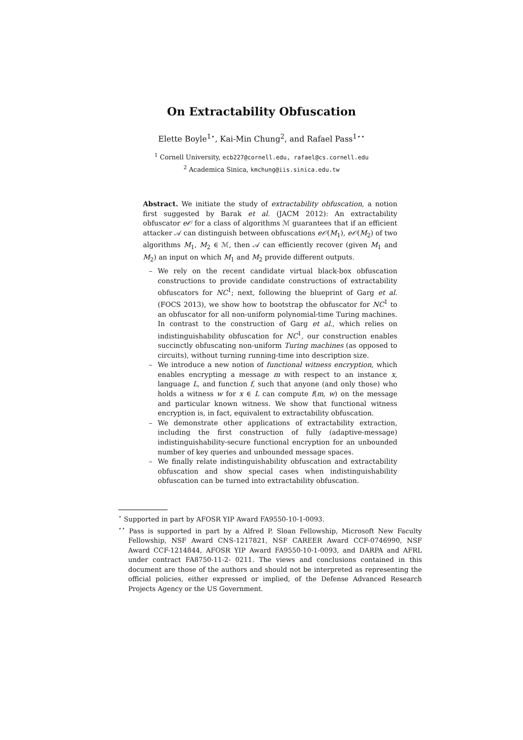On Extractability Obfuscation
Elette Boyle<sup>1⋆</sup>, Kai-Min Chung<sup>2</sup>, and Rafael Pass<sup>1⋆⋆</sup>
<sup>1</sup> Cornell University, ecb227@cornell.edu, rafael@cs.cornell.edu
<sup>2</sup> Academica Sinica, kmchung@iis.sinica.edu.tw
Abstract. We initiate the study of extractability obfuscation, a notion first suggested by Barak et al. (JACM 2012): An extractability obfuscator e𝒪 for a class of algorithms ℳ guarantees that if an efficient attacker 𝒜 can distinguish between obfuscations e𝒪(M<sub>1</sub>), e𝒪(M<sub>2</sub>) of two algorithms M<sub>1</sub>, M<sub>2</sub> ∈ ℳ, then 𝒜 can efficiently recover (given M<sub>1</sub> and M<sub>2</sub>) an input on which M<sub>1</sub> and M<sub>2</sub> provide different outputs.
– We rely on the recent candidate virtual black-box obfuscation constructions to provide candidate constructions of extractability obfuscators for NC<sup>1</sup>; next, following the blueprint of Garg et al. (FOCS 2013), we show how to bootstrap the obfuscator for NC<sup>1</sup> to an obfuscator for all non-uniform polynomial-time Turing machines. In contrast to the construction of Garg et al., which relies on indistinguishability obfuscation for NC<sup>1</sup>, our construction enables succinctly obfuscating non-uniform Turing machines (as opposed to circuits), without turning running-time into description size.
– We introduce a new notion of functional witness encryption, which enables encrypting a message m with respect to an instance x, language L, and function f, such that anyone (and only those) who holds a witness w for x ∈ L can compute f(m, w) on the message and particular known witness. We show that functional witness encryption is, in fact, equivalent to extractability obfuscation.
– We demonstrate other applications of extractability extraction, including the first construction of fully (adaptive-message) indistinguishability-secure functional encryption for an unbounded number of key queries and unbounded message spaces.
– We finally relate indistinguishability obfuscation and extractability obfuscation and show special cases when indistinguishability obfuscation can be turned into extractability obfuscation.
<sup>⋆</sup> Supported in part by AFOSR YIP Award FA9550-10-1-0093.
<sup>⋆⋆</sup> Pass is supported in part by a Alfred P. Sloan Fellowship, Microsoft New Faculty Fellowship, NSF Award CNS-1217821, NSF CAREER Award CCF-0746990, NSF Award CCF-1214844, AFOSR YIP Award FA9550-10-1-0093, and DARPA and AFRL under contract FA8750-11-2- 0211. The views and conclusions contained in this document are those of the authors and should not be interpreted as representing the official policies, either expressed or implied, of the Defense Advanced Research Projects Agency or the US Government.